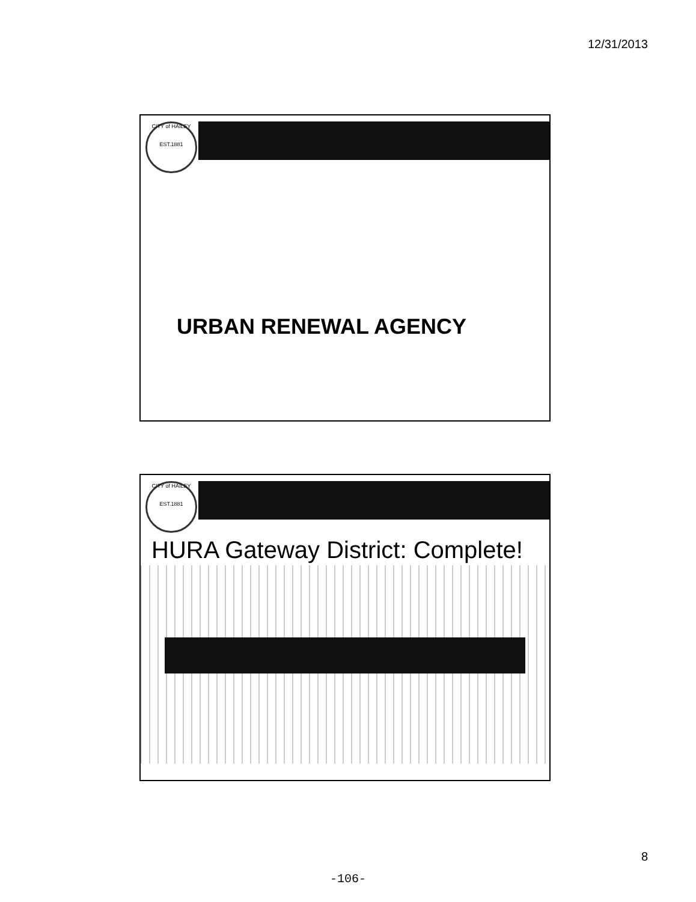12/31/2013
CITY of HAILEY
EST.1881
URBAN RENEWAL AGENCY
CITY of HAILEY
EST.1881
HURA Gateway District: Complete!
8
-106-